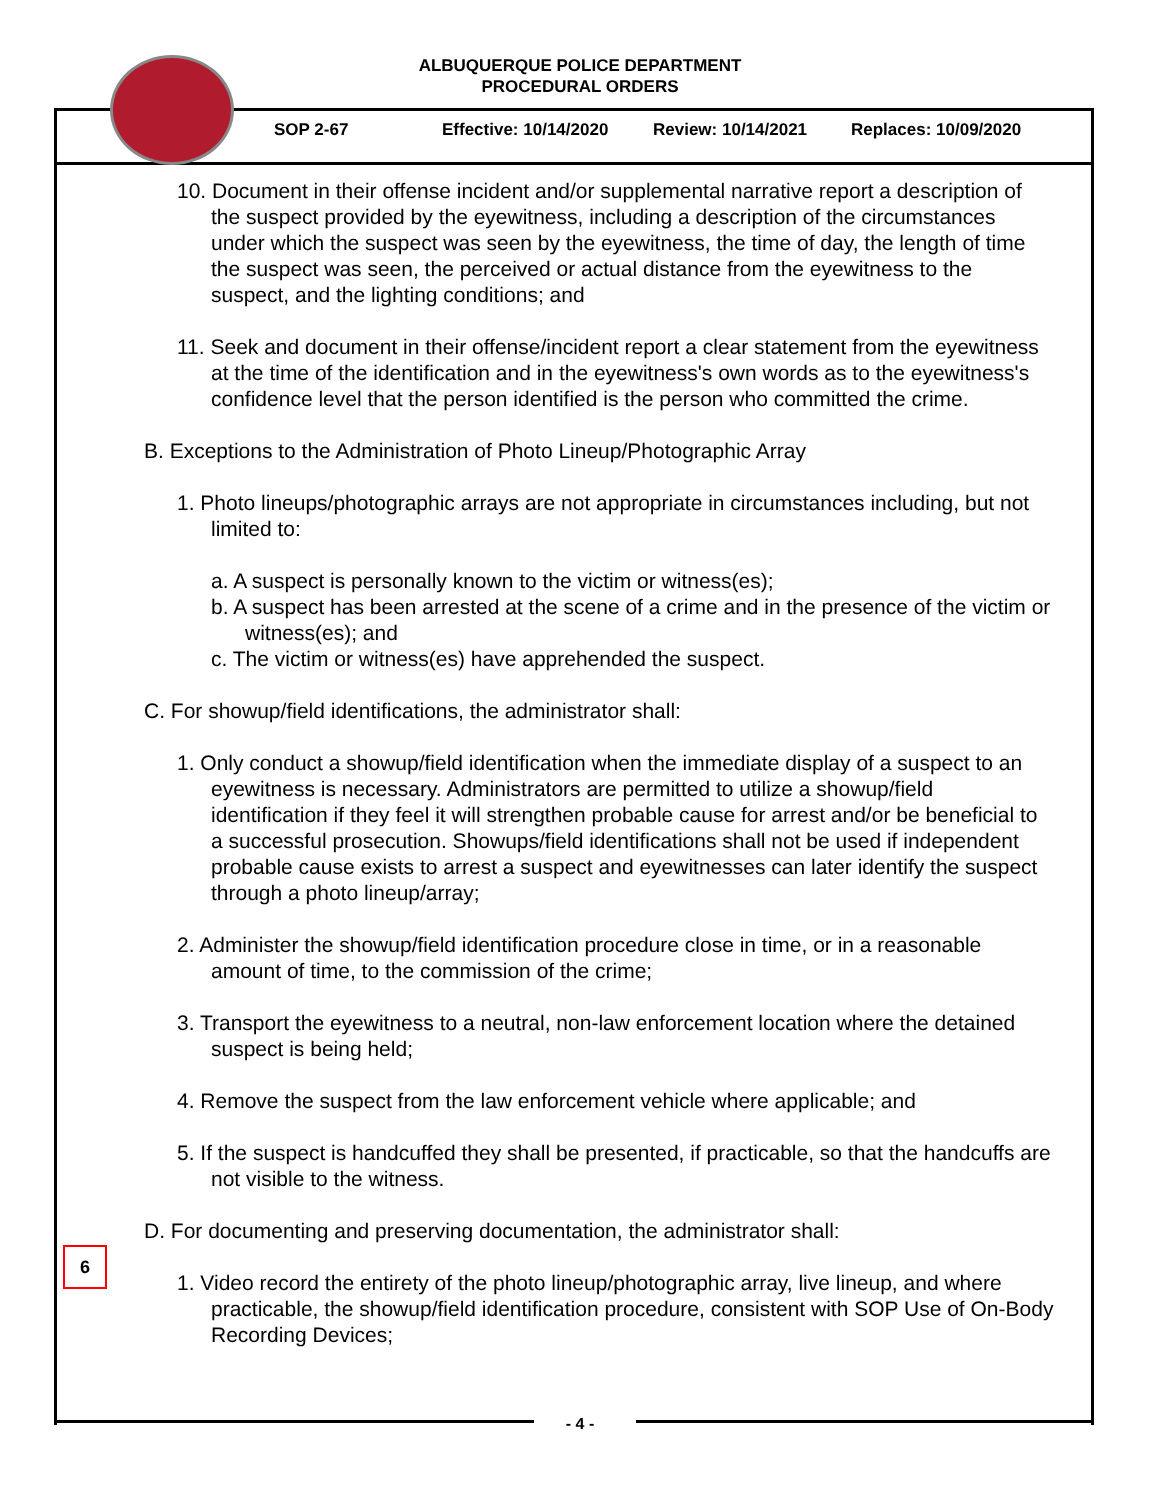ALBUQUERQUE POLICE DEPARTMENT
PROCEDURAL ORDERS
SOP 2-67 Effective: 10/14/2020 Review: 10/14/2021 Replaces: 10/09/2020
10. Document in their offense incident and/or supplemental narrative report a description of the suspect provided by the eyewitness, including a description of the circumstances under which the suspect was seen by the eyewitness, the time of day, the length of time the suspect was seen, the perceived or actual distance from the eyewitness to the suspect, and the lighting conditions; and
11. Seek and document in their offense/incident report a clear statement from the eyewitness at the time of the identification and in the eyewitness's own words as to the eyewitness's confidence level that the person identified is the person who committed the crime.
B. Exceptions to the Administration of Photo Lineup/Photographic Array
1. Photo lineups/photographic arrays are not appropriate in circumstances including, but not limited to:
a. A suspect is personally known to the victim or witness(es);
b. A suspect has been arrested at the scene of a crime and in the presence of the victim or witness(es); and
c. The victim or witness(es) have apprehended the suspect.
C. For showup/field identifications, the administrator shall:
1. Only conduct a showup/field identification when the immediate display of a suspect to an eyewitness is necessary. Administrators are permitted to utilize a showup/field identification if they feel it will strengthen probable cause for arrest and/or be beneficial to a successful prosecution. Showups/field identifications shall not be used if independent probable cause exists to arrest a suspect and eyewitnesses can later identify the suspect through a photo lineup/array;
2. Administer the showup/field identification procedure close in time, or in a reasonable amount of time, to the commission of the crime;
3. Transport the eyewitness to a neutral, non-law enforcement location where the detained suspect is being held;
4. Remove the suspect from the law enforcement vehicle where applicable; and
5. If the suspect is handcuffed they shall be presented, if practicable, so that the handcuffs are not visible to the witness.
D. For documenting and preserving documentation, the administrator shall:
1. Video record the entirety of the photo lineup/photographic array, live lineup, and where practicable, the showup/field identification procedure, consistent with SOP Use of On-Body Recording Devices;
6
- 4 -